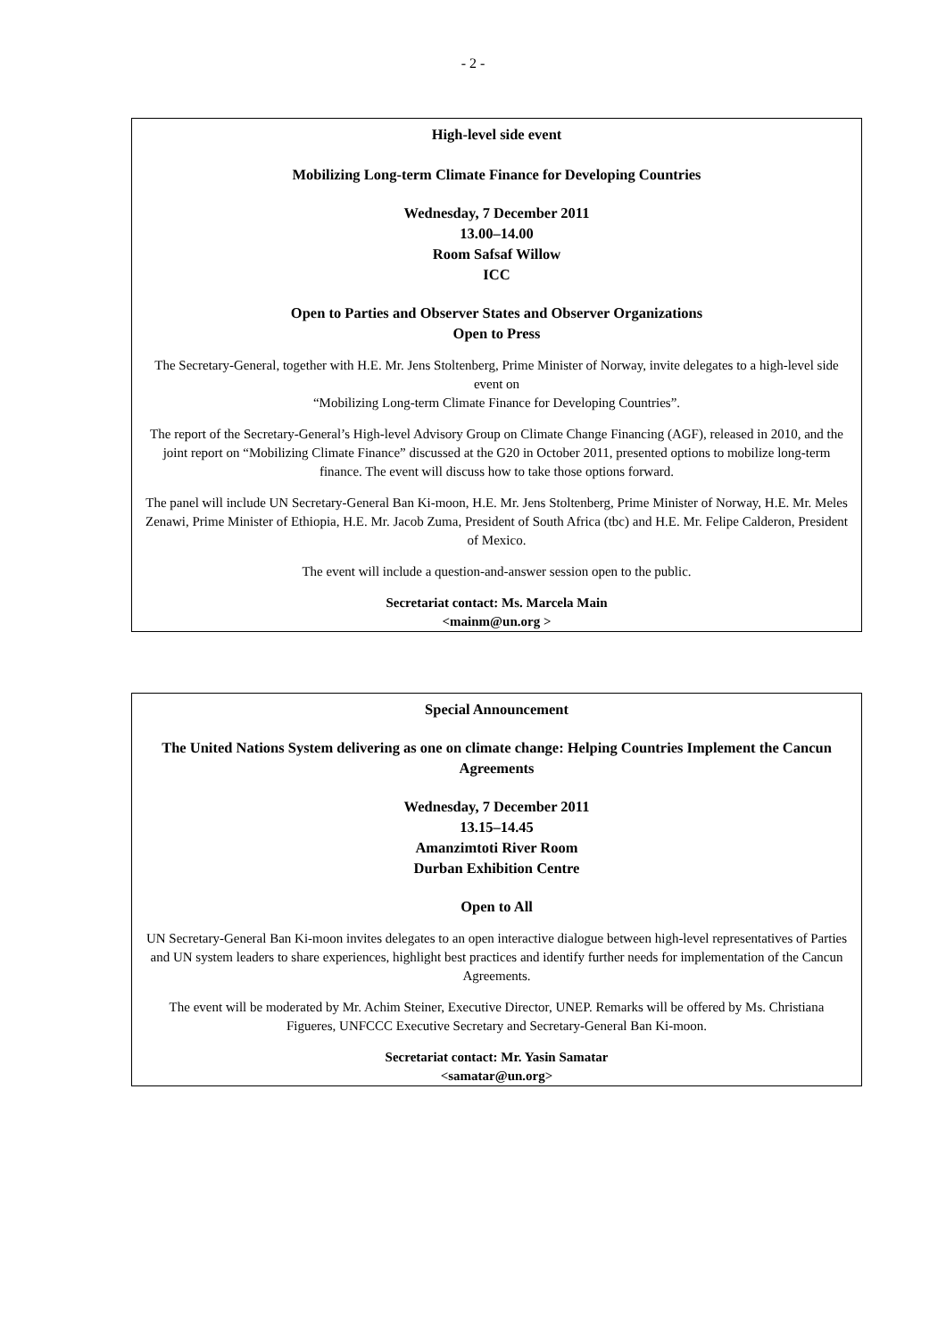- 2 -
High-level side event
Mobilizing Long-term Climate Finance for Developing Countries
Wednesday, 7 December 2011
13.00–14.00
Room Safsaf Willow
ICC
Open to Parties and Observer States and Observer Organizations
Open to Press
The Secretary-General, together with H.E. Mr. Jens Stoltenberg, Prime Minister of Norway, invite delegates to a high-level side event on
“Mobilizing Long-term Climate Finance for Developing Countries”.
The report of the Secretary-General’s High-level Advisory Group on Climate Change Financing (AGF), released in 2010, and the joint report on “Mobilizing Climate Finance” discussed at the G20 in October 2011, presented options to mobilize long-term finance. The event will discuss how to take those options forward.
The panel will include UN Secretary-General Ban Ki-moon, H.E. Mr. Jens Stoltenberg, Prime Minister of Norway, H.E. Mr. Meles Zenawi, Prime Minister of Ethiopia, H.E. Mr. Jacob Zuma, President of South Africa (tbc) and H.E. Mr. Felipe Calderon, President of Mexico.
The event will include a question-and-answer session open to the public.
Secretariat contact: Ms. Marcela Main
<mainm@un.org >
Special Announcement
The United Nations System delivering as one on climate change: Helping Countries Implement the Cancun Agreements
Wednesday, 7 December 2011
13.15–14.45
Amanzimtoti River Room
Durban Exhibition Centre
Open to All
UN Secretary-General Ban Ki-moon invites delegates to an open interactive dialogue between high-level representatives of Parties and UN system leaders to share experiences, highlight best practices and identify further needs for implementation of the Cancun Agreements.
The event will be moderated by Mr. Achim Steiner, Executive Director, UNEP. Remarks will be offered by Ms. Christiana Figueres, UNFCCC Executive Secretary and Secretary-General Ban Ki-moon.
Secretariat contact: Mr. Yasin Samatar
<samatar@un.org>